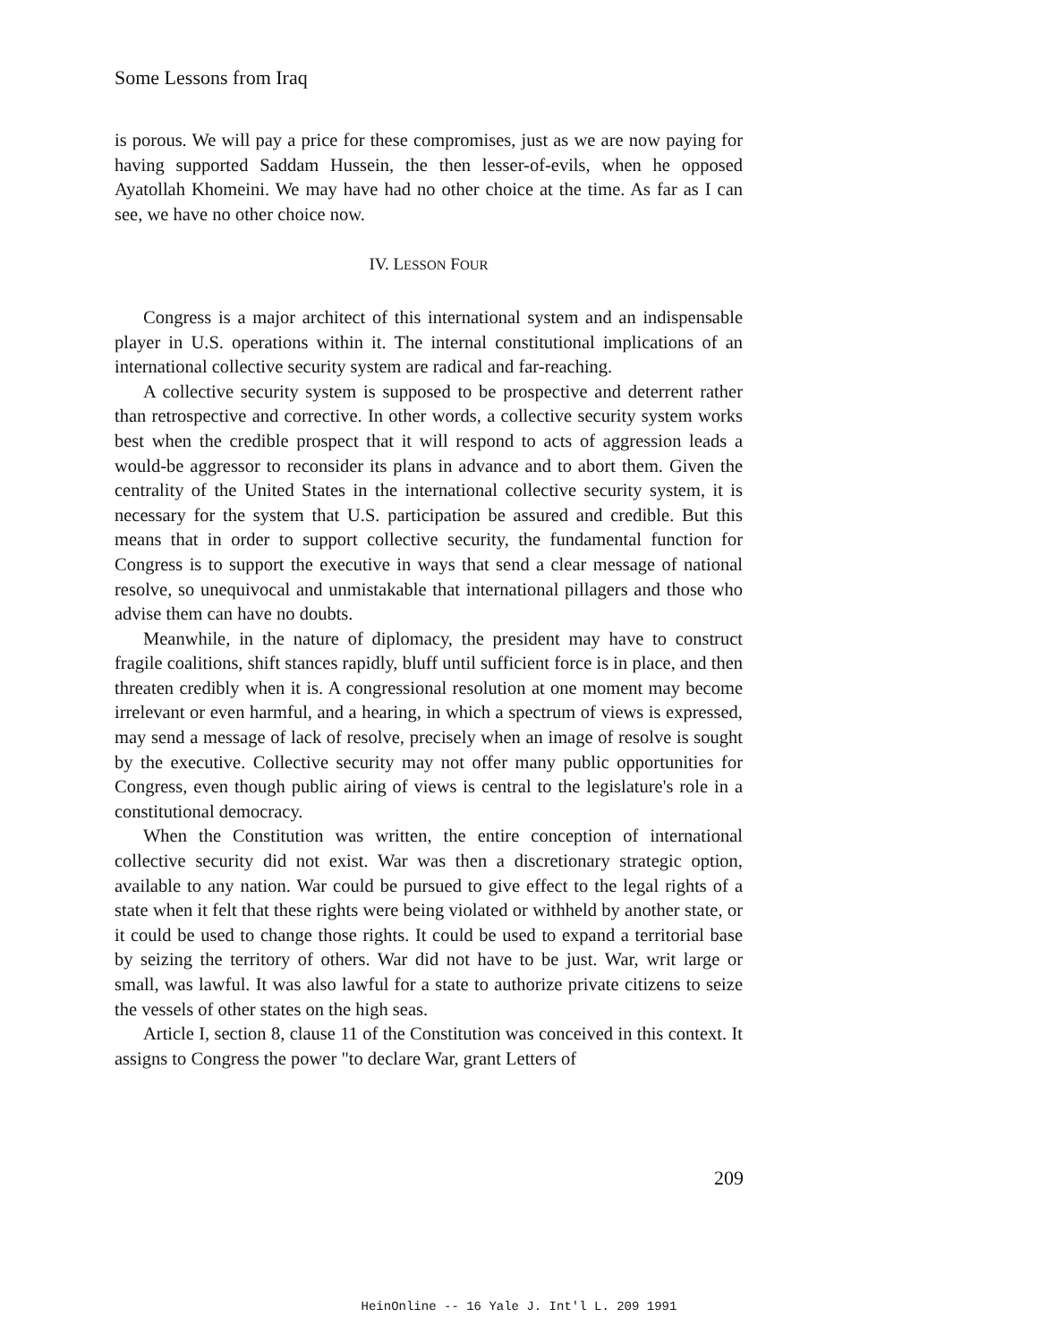Some Lessons from Iraq
is porous. We will pay a price for these compromises, just as we are now paying for having supported Saddam Hussein, the then lesser-of-evils, when he opposed Ayatollah Khomeini. We may have had no other choice at the time. As far as I can see, we have no other choice now.
IV. LESSON FOUR
Congress is a major architect of this international system and an indispensable player in U.S. operations within it. The internal constitutional implications of an international collective security system are radical and far-reaching.
A collective security system is supposed to be prospective and deterrent rather than retrospective and corrective. In other words, a collective security system works best when the credible prospect that it will respond to acts of aggression leads a would-be aggressor to reconsider its plans in advance and to abort them. Given the centrality of the United States in the international collective security system, it is necessary for the system that U.S. participation be assured and credible. But this means that in order to support collective security, the fundamental function for Congress is to support the executive in ways that send a clear message of national resolve, so unequivocal and unmistakable that international pillagers and those who advise them can have no doubts.
Meanwhile, in the nature of diplomacy, the president may have to construct fragile coalitions, shift stances rapidly, bluff until sufficient force is in place, and then threaten credibly when it is. A congressional resolution at one moment may become irrelevant or even harmful, and a hearing, in which a spectrum of views is expressed, may send a message of lack of resolve, precisely when an image of resolve is sought by the executive. Collective security may not offer many public opportunities for Congress, even though public airing of views is central to the legislature's role in a constitutional democracy.
When the Constitution was written, the entire conception of international collective security did not exist. War was then a discretionary strategic option, available to any nation. War could be pursued to give effect to the legal rights of a state when it felt that these rights were being violated or withheld by another state, or it could be used to change those rights. It could be used to expand a territorial base by seizing the territory of others. War did not have to be just. War, writ large or small, was lawful. It was also lawful for a state to authorize private citizens to seize the vessels of other states on the high seas.
Article I, section 8, clause 11 of the Constitution was conceived in this context. It assigns to Congress the power "to declare War, grant Letters of
209
HeinOnline -- 16 Yale J. Int'l L. 209 1991